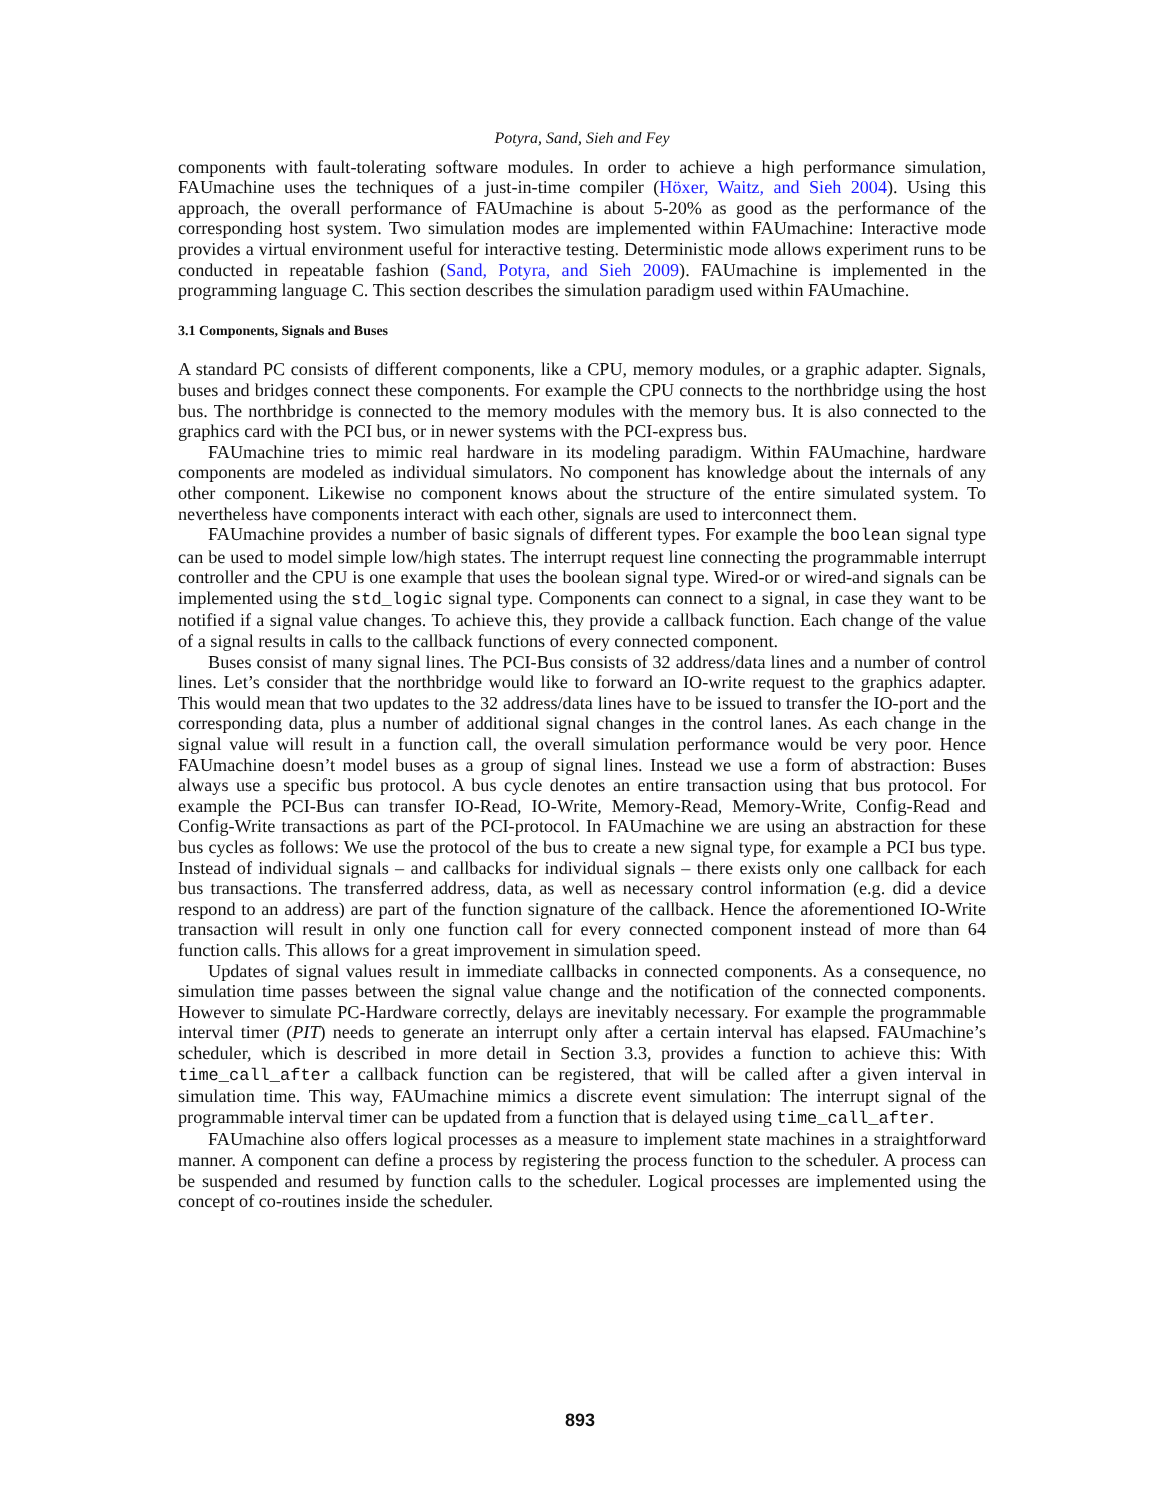Potyra, Sand, Sieh and Fey
components with fault-tolerating software modules. In order to achieve a high performance simulation, FAUmachine uses the techniques of a just-in-time compiler (Höxer, Waitz, and Sieh 2004). Using this approach, the overall performance of FAUmachine is about 5-20% as good as the performance of the corresponding host system. Two simulation modes are implemented within FAUmachine: Interactive mode provides a virtual environment useful for interactive testing. Deterministic mode allows experiment runs to be conducted in repeatable fashion (Sand, Potyra, and Sieh 2009). FAUmachine is implemented in the programming language C. This section describes the simulation paradigm used within FAUmachine.
3.1 Components, Signals and Buses
A standard PC consists of different components, like a CPU, memory modules, or a graphic adapter. Signals, buses and bridges connect these components. For example the CPU connects to the northbridge using the host bus. The northbridge is connected to the memory modules with the memory bus. It is also connected to the graphics card with the PCI bus, or in newer systems with the PCI-express bus.
FAUmachine tries to mimic real hardware in its modeling paradigm. Within FAUmachine, hardware components are modeled as individual simulators. No component has knowledge about the internals of any other component. Likewise no component knows about the structure of the entire simulated system. To nevertheless have components interact with each other, signals are used to interconnect them.
FAUmachine provides a number of basic signals of different types. For example the boolean signal type can be used to model simple low/high states. The interrupt request line connecting the programmable interrupt controller and the CPU is one example that uses the boolean signal type. Wired-or or wired-and signals can be implemented using the std_logic signal type. Components can connect to a signal, in case they want to be notified if a signal value changes. To achieve this, they provide a callback function. Each change of the value of a signal results in calls to the callback functions of every connected component.
Buses consist of many signal lines. The PCI-Bus consists of 32 address/data lines and a number of control lines. Let’s consider that the northbridge would like to forward an IO-write request to the graphics adapter. This would mean that two updates to the 32 address/data lines have to be issued to transfer the IO-port and the corresponding data, plus a number of additional signal changes in the control lanes. As each change in the signal value will result in a function call, the overall simulation performance would be very poor. Hence FAUmachine doesn’t model buses as a group of signal lines. Instead we use a form of abstraction: Buses always use a specific bus protocol. A bus cycle denotes an entire transaction using that bus protocol. For example the PCI-Bus can transfer IO-Read, IO-Write, Memory-Read, Memory-Write, Config-Read and Config-Write transactions as part of the PCI-protocol. In FAUmachine we are using an abstraction for these bus cycles as follows: We use the protocol of the bus to create a new signal type, for example a PCI bus type. Instead of individual signals – and callbacks for individual signals – there exists only one callback for each bus transactions. The transferred address, data, as well as necessary control information (e.g. did a device respond to an address) are part of the function signature of the callback. Hence the aforementioned IO-Write transaction will result in only one function call for every connected component instead of more than 64 function calls. This allows for a great improvement in simulation speed.
Updates of signal values result in immediate callbacks in connected components. As a consequence, no simulation time passes between the signal value change and the notification of the connected components. However to simulate PC-Hardware correctly, delays are inevitably necessary. For example the programmable interval timer (PIT) needs to generate an interrupt only after a certain interval has elapsed. FAUmachine’s scheduler, which is described in more detail in Section 3.3, provides a function to achieve this: With time_call_after a callback function can be registered, that will be called after a given interval in simulation time. This way, FAUmachine mimics a discrete event simulation: The interrupt signal of the programmable interval timer can be updated from a function that is delayed using time_call_after.
FAUmachine also offers logical processes as a measure to implement state machines in a straightforward manner. A component can define a process by registering the process function to the scheduler. A process can be suspended and resumed by function calls to the scheduler. Logical processes are implemented using the concept of co-routines inside the scheduler.
893